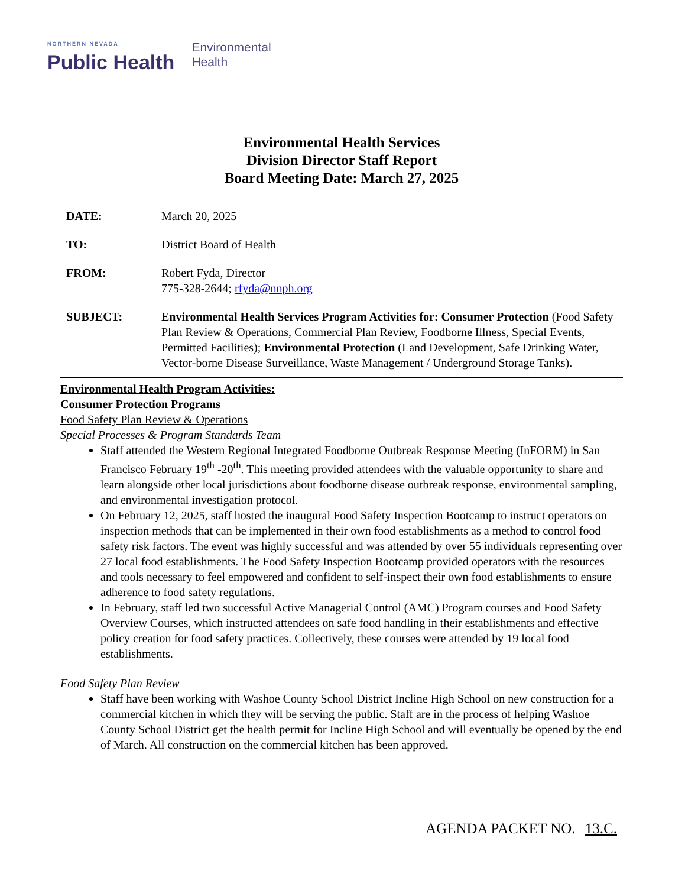NORTHERN NEVADA
Public Health
Environmental
Health
Environmental Health Services
Division Director Staff Report
Board Meeting Date: March 27, 2025
DATE: March 20, 2025
TO: District Board of Health
FROM: Robert Fyda, Director
775-328-2644; rfyda@nnph.org
SUBJECT: Environmental Health Services Program Activities for: Consumer Protection (Food Safety Plan Review & Operations, Commercial Plan Review, Foodborne Illness, Special Events, Permitted Facilities); Environmental Protection (Land Development, Safe Drinking Water, Vector-borne Disease Surveillance, Waste Management / Underground Storage Tanks).
Environmental Health Program Activities:
Consumer Protection Programs
Food Safety Plan Review & Operations
Special Processes & Program Standards Team
Staff attended the Western Regional Integrated Foodborne Outbreak Response Meeting (InFORM) in San Francisco February 19<sup>th</sup> -20<sup>th</sup>. This meeting provided attendees with the valuable opportunity to share and learn alongside other local jurisdictions about foodborne disease outbreak response, environmental sampling, and environmental investigation protocol.
On February 12, 2025, staff hosted the inaugural Food Safety Inspection Bootcamp to instruct operators on inspection methods that can be implemented in their own food establishments as a method to control food safety risk factors. The event was highly successful and was attended by over 55 individuals representing over 27 local food establishments. The Food Safety Inspection Bootcamp provided operators with the resources and tools necessary to feel empowered and confident to self-inspect their own food establishments to ensure adherence to food safety regulations.
In February, staff led two successful Active Managerial Control (AMC) Program courses and Food Safety Overview Courses, which instructed attendees on safe food handling in their establishments and effective policy creation for food safety practices. Collectively, these courses were attended by 19 local food establishments.
Food Safety Plan Review
Staff have been working with Washoe County School District Incline High School on new construction for a commercial kitchen in which they will be serving the public. Staff are in the process of helping Washoe County School District get the health permit for Incline High School and will eventually be opened by the end of March. All construction on the commercial kitchen has been approved.
AGENDA PACKET NO. 13.C.